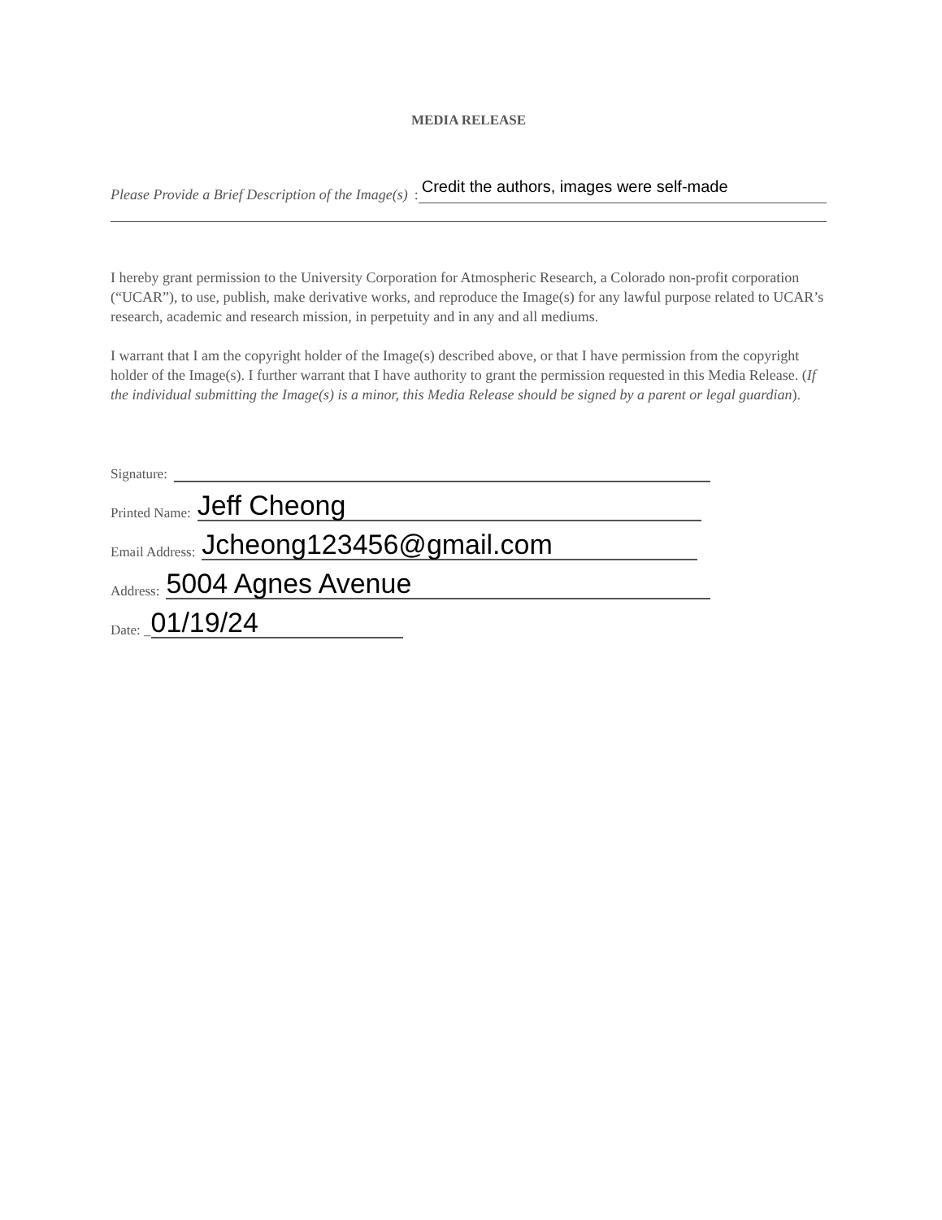MEDIA RELEASE
Please Provide a Brief Description of the Image(s): Credit the authors, images were self-made
I hereby grant permission to the University Corporation for Atmospheric Research, a Colorado non-profit corporation (“UCAR”), to use, publish, make derivative works, and reproduce the Image(s) for any lawful purpose related to UCAR’s research, academic and research mission, in perpetuity and in any and all mediums.
I warrant that I am the copyright holder of the Image(s) described above, or that I have permission from the copyright holder of the Image(s). I further warrant that I have authority to grant the permission requested in this Media Release. (If the individual submitting the Image(s) is a minor, this Media Release should be signed by a parent or legal guardian).
Signature:
Printed Name: Jeff Cheong
Email Address: Jcheong123456@gmail.com
Address: 5004 Agnes Avenue
Date: _ 01/19/24